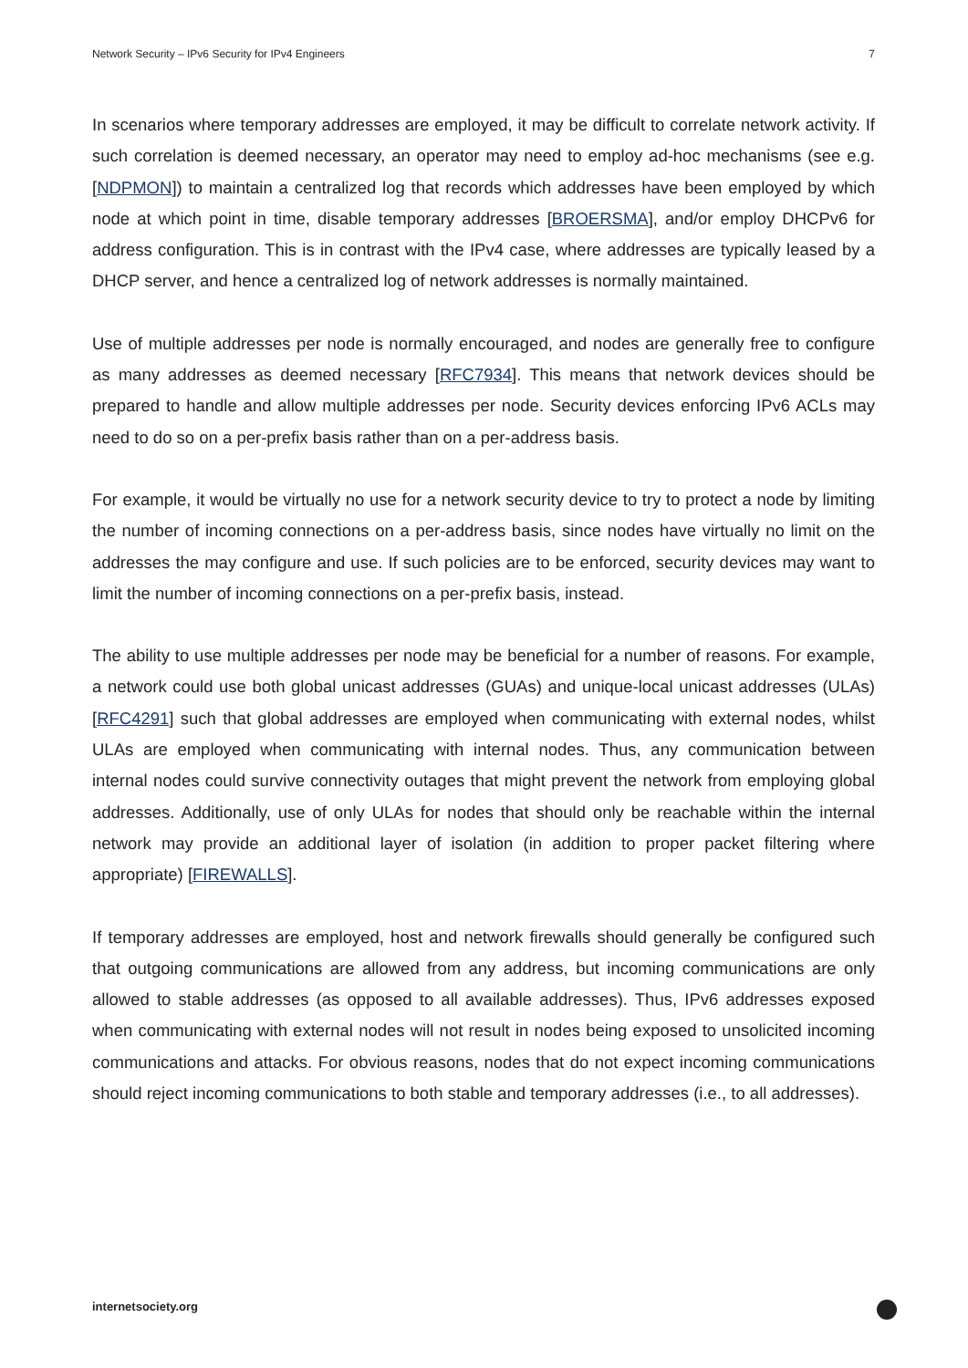Network Security – IPv6 Security for IPv4 Engineers 7
In scenarios where temporary addresses are employed, it may be difficult to correlate network activity. If such correlation is deemed necessary, an operator may need to employ ad-hoc mechanisms (see e.g. [NDPMON]) to maintain a centralized log that records which addresses have been employed by which node at which point in time, disable temporary addresses [BROERSMA], and/or employ DHCPv6 for address configuration. This is in contrast with the IPv4 case, where addresses are typically leased by a DHCP server, and hence a centralized log of network addresses is normally maintained.
Use of multiple addresses per node is normally encouraged, and nodes are generally free to configure as many addresses as deemed necessary [RFC7934]. This means that network devices should be prepared to handle and allow multiple addresses per node. Security devices enforcing IPv6 ACLs may need to do so on a per-prefix basis rather than on a per-address basis.
For example, it would be virtually no use for a network security device to try to protect a node by limiting the number of incoming connections on a per-address basis, since nodes have virtually no limit on the addresses the may configure and use. If such policies are to be enforced, security devices may want to limit the number of incoming connections on a per-prefix basis, instead.
The ability to use multiple addresses per node may be beneficial for a number of reasons. For example, a network could use both global unicast addresses (GUAs) and unique-local unicast addresses (ULAs) [RFC4291] such that global addresses are employed when communicating with external nodes, whilst ULAs are employed when communicating with internal nodes. Thus, any communication between internal nodes could survive connectivity outages that might prevent the network from employing global addresses. Additionally, use of only ULAs for nodes that should only be reachable within the internal network may provide an additional layer of isolation (in addition to proper packet filtering where appropriate) [FIREWALLS].
If temporary addresses are employed, host and network firewalls should generally be configured such that outgoing communications are allowed from any address, but incoming communications are only allowed to stable addresses (as opposed to all available addresses). Thus, IPv6 addresses exposed when communicating with external nodes will not result in nodes being exposed to unsolicited incoming communications and attacks. For obvious reasons, nodes that do not expect incoming communications should reject incoming communications to both stable and temporary addresses (i.e., to all addresses).
internetsociety.org